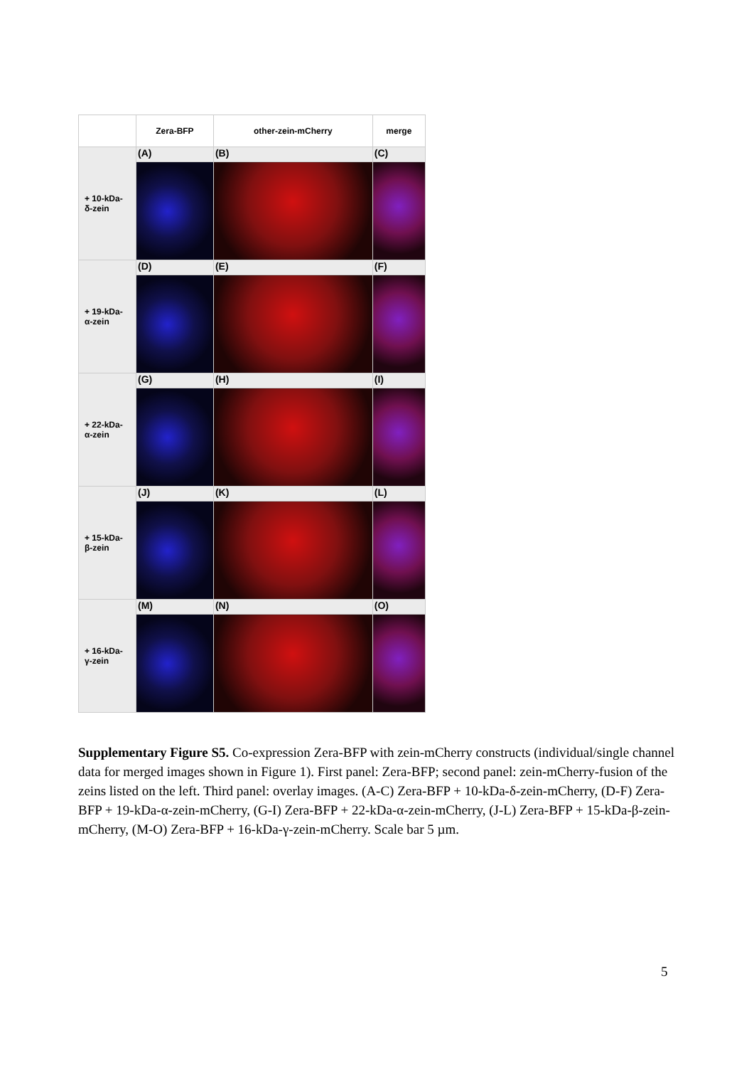| | Zera-BFP | other-zein-mCherry | merge |
| + 10-kDa- δ-zein | (A) | (B) | (C) |
| + 19-kDa- α-zein | (D) | (E) | (F) |
| + 22-kDa- α-zein | (G) | (H) | (I) |
| + 15-kDa- β-zein | (J) | (K) | (L) |
| + 16-kDa- γ-zein | (M) | (N) | (O) |
Supplementary Figure S5. Co-expression Zera-BFP with zein-mCherry constructs (individual/single channel data for merged images shown in Figure 1). First panel: Zera-BFP; second panel: zein-mCherry-fusion of the zeins listed on the left. Third panel: overlay images. (A-C) Zera-BFP + 10-kDa-δ-zein-mCherry, (D-F) Zera-BFP + 19-kDa-α-zein-mCherry, (G-I) Zera-BFP + 22-kDa-α-zein-mCherry, (J-L) Zera-BFP + 15-kDa-β-zein-mCherry, (M-O) Zera-BFP + 16-kDa-γ-zein-mCherry. Scale bar 5 µm.
5